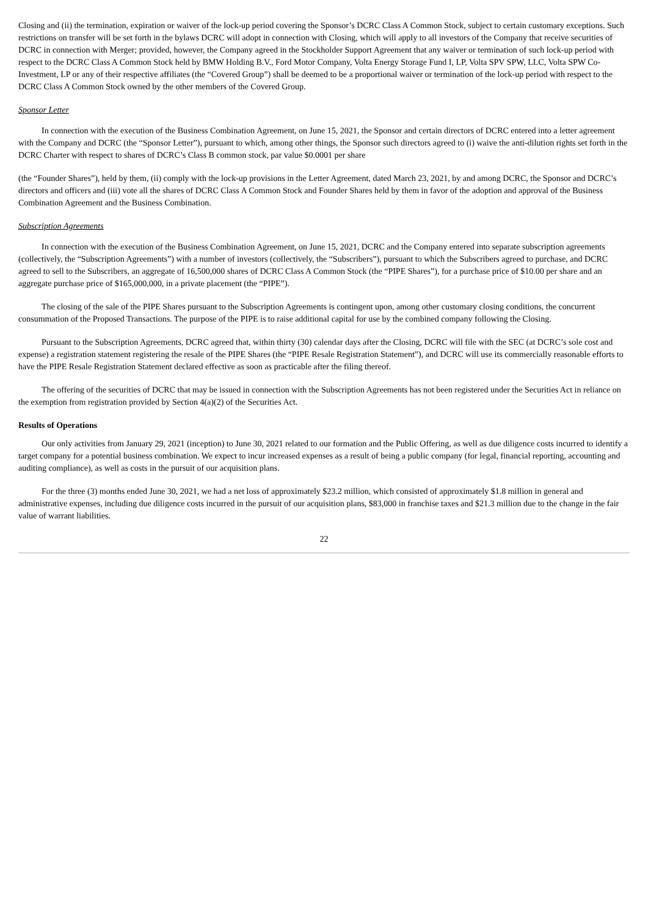Closing and (ii) the termination, expiration or waiver of the lock-up period covering the Sponsor’s DCRC Class A Common Stock, subject to certain customary exceptions. Such restrictions on transfer will be set forth in the bylaws DCRC will adopt in connection with Closing, which will apply to all investors of the Company that receive securities of DCRC in connection with Merger; provided, however, the Company agreed in the Stockholder Support Agreement that any waiver or termination of such lock-up period with respect to the DCRC Class A Common Stock held by BMW Holding B.V., Ford Motor Company, Volta Energy Storage Fund I, LP, Volta SPV SPW, LLC, Volta SPW Co-Investment, LP or any of their respective affiliates (the “Covered Group”) shall be deemed to be a proportional waiver or termination of the lock-up period with respect to the DCRC Class A Common Stock owned by the other members of the Covered Group.
Sponsor Letter
In connection with the execution of the Business Combination Agreement, on June 15, 2021, the Sponsor and certain directors of DCRC entered into a letter agreement with the Company and DCRC (the “Sponsor Letter”), pursuant to which, among other things, the Sponsor such directors agreed to (i) waive the anti-dilution rights set forth in the DCRC Charter with respect to shares of DCRC’s Class B common stock, par value $0.0001 per share
(the “Founder Shares”), held by them, (ii) comply with the lock-up provisions in the Letter Agreement, dated March 23, 2021, by and among DCRC, the Sponsor and DCRC’s directors and officers and (iii) vote all the shares of DCRC Class A Common Stock and Founder Shares held by them in favor of the adoption and approval of the Business Combination Agreement and the Business Combination.
Subscription Agreements
In connection with the execution of the Business Combination Agreement, on June 15, 2021, DCRC and the Company entered into separate subscription agreements (collectively, the “Subscription Agreements”) with a number of investors (collectively, the “Subscribers”), pursuant to which the Subscribers agreed to purchase, and DCRC agreed to sell to the Subscribers, an aggregate of 16,500,000 shares of DCRC Class A Common Stock (the “PIPE Shares”), for a purchase price of $10.00 per share and an aggregate purchase price of $165,000,000, in a private placement (the “PIPE”).
The closing of the sale of the PIPE Shares pursuant to the Subscription Agreements is contingent upon, among other customary closing conditions, the concurrent consummation of the Proposed Transactions. The purpose of the PIPE is to raise additional capital for use by the combined company following the Closing.
Pursuant to the Subscription Agreements, DCRC agreed that, within thirty (30) calendar days after the Closing, DCRC will file with the SEC (at DCRC’s sole cost and expense) a registration statement registering the resale of the PIPE Shares (the “PIPE Resale Registration Statement”), and DCRC will use its commercially reasonable efforts to have the PIPE Resale Registration Statement declared effective as soon as practicable after the filing thereof.
The offering of the securities of DCRC that may be issued in connection with the Subscription Agreements has not been registered under the Securities Act in reliance on the exemption from registration provided by Section 4(a)(2) of the Securities Act.
Results of Operations
Our only activities from January 29, 2021 (inception) to June 30, 2021 related to our formation and the Public Offering, as well as due diligence costs incurred to identify a target company for a potential business combination. We expect to incur increased expenses as a result of being a public company (for legal, financial reporting, accounting and auditing compliance), as well as costs in the pursuit of our acquisition plans.
For the three (3) months ended June 30, 2021, we had a net loss of approximately $23.2 million, which consisted of approximately $1.8 million in general and administrative expenses, including due diligence costs incurred in the pursuit of our acquisition plans, $83,000 in franchise taxes and $21.3 million due to the change in the fair value of warrant liabilities.
22